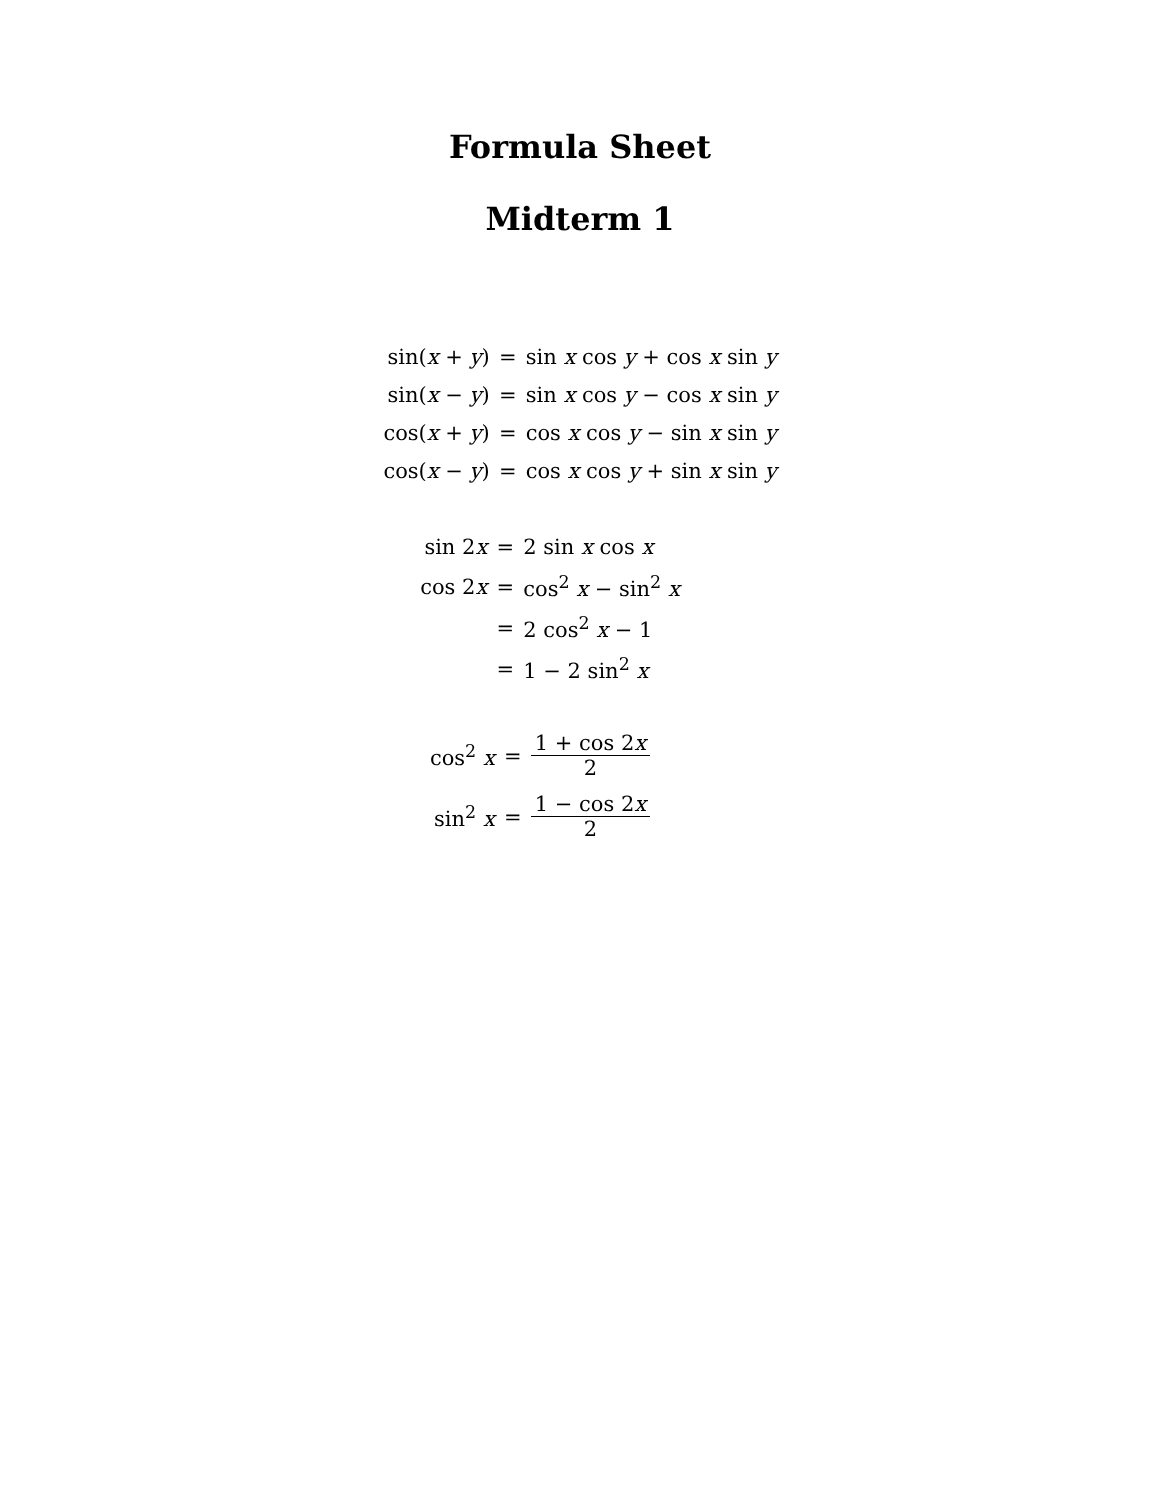Formula Sheet
Midterm 1
| sin( x + y ) | = | sin x cos y + cos x sin y |
| sin( x − y ) | = | sin x cos y − cos x sin y |
| cos( x + y ) | = | cos x cos y − sin x sin y |
| cos( x − y ) | = | cos x cos y + sin x sin y |
| sin 2 x | = | 2 sin x cos x |
| cos 2 x | = | cos<sup>2</sup> x − sin<sup>2</sup> x |
| | = | 2 cos<sup>2</sup> x − 1 |
| | = | 1 − 2 sin<sup>2</sup> x |
| cos<sup>2</sup> x | = | 1 + cos 2 x 2 |
| sin<sup>2</sup> x | = | 1 − cos 2 x 2 |